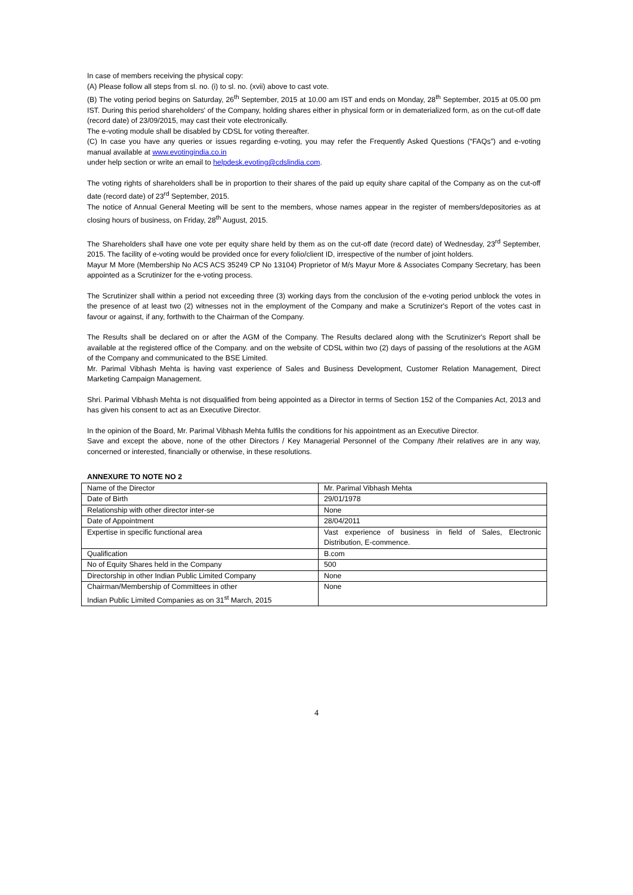In case of members receiving the physical copy:
(A) Please follow all steps from sl. no. (i) to sl. no. (xvii) above to cast vote.
(B) The voting period begins on Saturday, 26<sup>th</sup> September, 2015 at 10.00 am IST and ends on Monday, 28<sup>th</sup> September, 2015 at 05.00 pm IST. During this period shareholders' of the Company, holding shares either in physical form or in dematerialized form, as on the cut-off date (record date) of 23/09/2015, may cast their vote electronically.
The e-voting module shall be disabled by CDSL for voting thereafter.
(C) In case you have any queries or issues regarding e-voting, you may refer the Frequently Asked Questions (“FAQs”) and e-voting manual available at www.evotingindia.co.in
under help section or write an email to helpdesk.evoting@cdslindia.com.
The voting rights of shareholders shall be in proportion to their shares of the paid up equity share capital of the Company as on the cut-off date (record date) of 23<sup>rd</sup> September, 2015.
The notice of Annual General Meeting will be sent to the members, whose names appear in the register of members/depositories as at closing hours of business, on Friday, 28<sup>th</sup> August, 2015.
The Shareholders shall have one vote per equity share held by them as on the cut-off date (record date) of Wednesday, 23<sup>rd</sup> September, 2015. The facility of e-voting would be provided once for every folio/client ID, irrespective of the number of joint holders.
Mayur M More (Membership No ACS ACS 35249 CP No 13104) Proprietor of M/s Mayur More & Associates Company Secretary, has been appointed as a Scrutinizer for the e-voting process.
The Scrutinizer shall within a period not exceeding three (3) working days from the conclusion of the e-voting period unblock the votes in the presence of at least two (2) witnesses not in the employment of the Company and make a Scrutinizer's Report of the votes cast in favour or against, if any, forthwith to the Chairman of the Company.
The Results shall be declared on or after the AGM of the Company. The Results declared along with the Scrutinizer's Report shall be available at the registered office of the Company. and on the website of CDSL within two (2) days of passing of the resolutions at the AGM of the Company and communicated to the BSE Limited.
Mr. Parimal Vibhash Mehta is having vast experience of Sales and Business Development, Customer Relation Management, Direct Marketing Campaign Management.
Shri. Parimal Vibhash Mehta is not disqualified from being appointed as a Director in terms of Section 152 of the Companies Act, 2013 and has given his consent to act as an Executive Director.
In the opinion of the Board, Mr. Parimal Vibhash Mehta fulfils the conditions for his appointment as an Executive Director.
Save and except the above, none of the other Directors / Key Managerial Personnel of the Company /their relatives are in any way, concerned or interested, financially or otherwise, in these resolutions.
ANNEXURE TO NOTE NO 2
| Name of the Director | Mr. Parimal Vibhash Mehta |
| Date of Birth | 29/01/1978 |
| Relationship with other director inter-se | None |
| Date of Appointment | 28/04/2011 |
| Expertise in specific functional area | Vast experience of business in field of Sales, Electronic Distribution, E-commence. |
| Qualification | B.com |
| No of Equity Shares held in the Company | 500 |
| Directorship in other Indian Public Limited Company | None |
| Chairman/Membership of Committees in other Indian Public Limited Companies as on 31<sup>st</sup> March, 2015 | None |
4